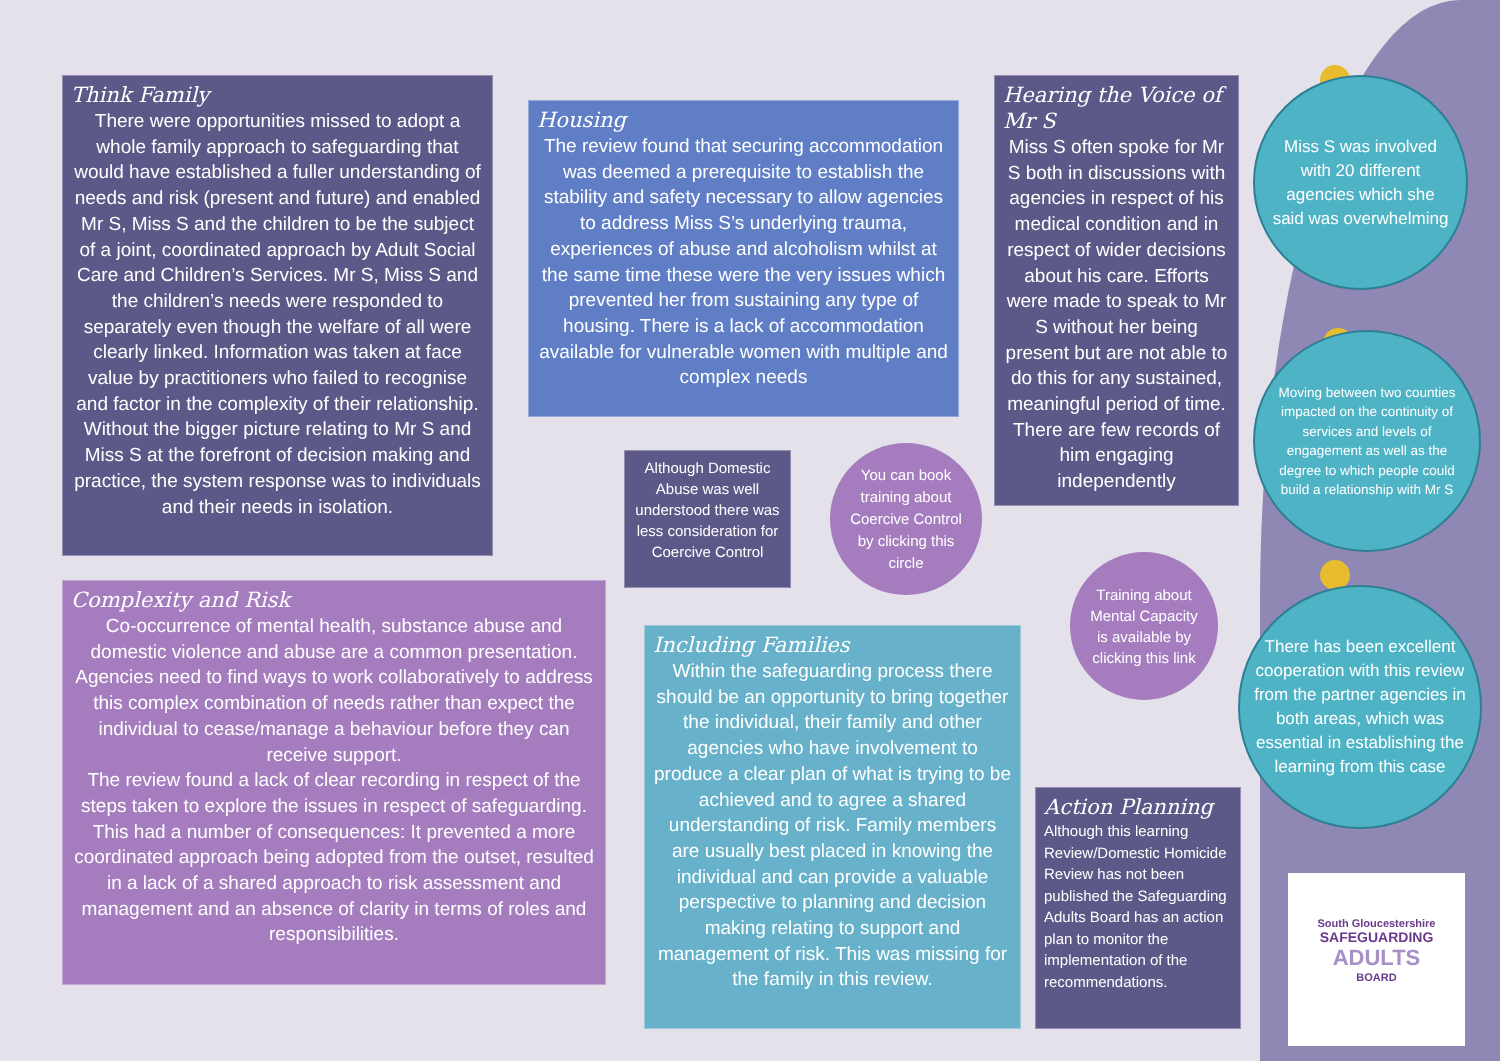Think Family
There were opportunities missed to adopt a whole family approach to safeguarding that would have established a fuller understanding of needs and risk (present and future) and enabled Mr S, Miss S and the children to be the subject of a joint, coordinated approach by Adult Social Care and Children’s Services. Mr S, Miss S and the children’s needs were responded to separately even though the welfare of all were clearly linked. Information was taken at face value by practitioners who failed to recognise and factor in the complexity of their relationship. Without the bigger picture relating to Mr S and Miss S at the forefront of decision making and practice, the system response was to individuals and their needs in isolation.
Housing
The review found that securing accommodation was deemed a prerequisite to establish the stability and safety necessary to allow agencies to address Miss S’s underlying trauma, experiences of abuse and alcoholism whilst at the same time these were the very issues which prevented her from sustaining any type of housing. There is a lack of accommodation available for vulnerable women with multiple and complex needs
Hearing the Voice of Mr S
Miss S often spoke for Mr S both in discussions with agencies in respect of his medical condition and in respect of wider decisions about his care. Efforts were made to speak to Mr S without her being present but are not able to do this for any sustained, meaningful period of time. There are few records of him engaging independently
Although Domestic Abuse was well understood there was less consideration for Coercive Control
You can book training about Coercive Control by clicking this circle
Complexity and Risk
Co-occurrence of mental health, substance abuse and domestic violence and abuse are a common presentation. Agencies need to find ways to work collaboratively to address this complex combination of needs rather than expect the individual to cease/manage a behaviour before they can receive support.
The review found a lack of clear recording in respect of the steps taken to explore the issues in respect of safeguarding. This had a number of consequences: It prevented a more coordinated approach being adopted from the outset, resulted in a lack of a shared approach to risk assessment and management and an absence of clarity in terms of roles and responsibilities.
Including Families
Within the safeguarding process there should be an opportunity to bring together the individual, their family and other agencies who have involvement to produce a clear plan of what is trying to be achieved and to agree a shared understanding of risk. Family members are usually best placed in knowing the individual and can provide a valuable perspective to planning and decision making relating to support and management of risk. This was missing for the family in this review.
Training about Mental Capacity is available by clicking this link
Action Planning
Although this learning Review/Domestic Homicide Review has not been published the Safeguarding Adults Board has an action plan to monitor the implementation of the recommendations.
Miss S was involved with 20 different agencies which she said was overwhelming
Moving between two counties impacted on the continuity of services and levels of engagement as well as the degree to which people could build a relationship with Mr S
There has been excellent cooperation with this review from the partner agencies in both areas, which was essential in establishing the learning from this case
South Gloucestershire
SAFEGUARDING
ADULTS
BOARD